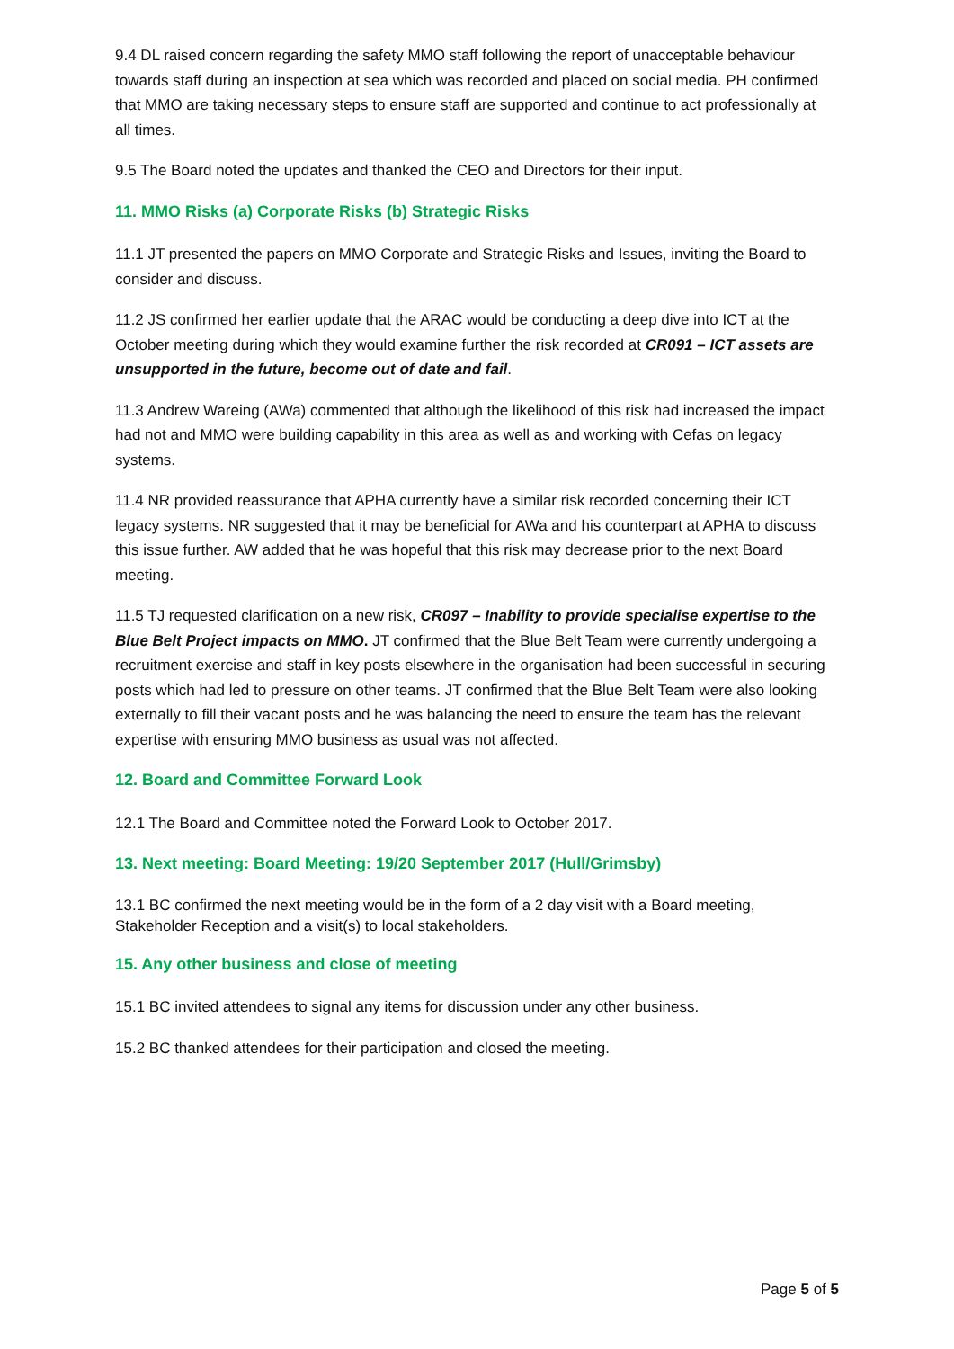9.4 DL raised concern regarding the safety MMO staff following the report of unacceptable behaviour towards staff during an inspection at sea which was recorded and placed on social media. PH confirmed that MMO are taking necessary steps to ensure staff are supported and continue to act professionally at all times.
9.5 The Board noted the updates and thanked the CEO and Directors for their input.
11. MMO Risks (a) Corporate Risks (b) Strategic Risks
11.1 JT presented the papers on MMO Corporate and Strategic Risks and Issues, inviting the Board to consider and discuss.
11.2 JS confirmed her earlier update that the ARAC would be conducting a deep dive into ICT at the October meeting during which they would examine further the risk recorded at CR091 – ICT assets are unsupported in the future, become out of date and fail.
11.3 Andrew Wareing (AWa) commented that although the likelihood of this risk had increased the impact had not and MMO were building capability in this area as well as and working with Cefas on legacy systems.
11.4 NR provided reassurance that APHA currently have a similar risk recorded concerning their ICT legacy systems. NR suggested that it may be beneficial for AWa and his counterpart at APHA to discuss this issue further. AW added that he was hopeful that this risk may decrease prior to the next Board meeting.
11.5 TJ requested clarification on a new risk, CR097 – Inability to provide specialise expertise to the Blue Belt Project impacts on MMO. JT confirmed that the Blue Belt Team were currently undergoing a recruitment exercise and staff in key posts elsewhere in the organisation had been successful in securing posts which had led to pressure on other teams. JT confirmed that the Blue Belt Team were also looking externally to fill their vacant posts and he was balancing the need to ensure the team has the relevant expertise with ensuring MMO business as usual was not affected.
12. Board and Committee Forward Look
12.1 The Board and Committee noted the Forward Look to October 2017.
13. Next meeting: Board Meeting: 19/20 September 2017 (Hull/Grimsby)
13.1 BC confirmed the next meeting would be in the form of a 2 day visit with a Board meeting, Stakeholder Reception and a visit(s) to local stakeholders.
15. Any other business and close of meeting
15.1 BC invited attendees to signal any items for discussion under any other business.
15.2 BC thanked attendees for their participation and closed the meeting.
Page 5 of 5